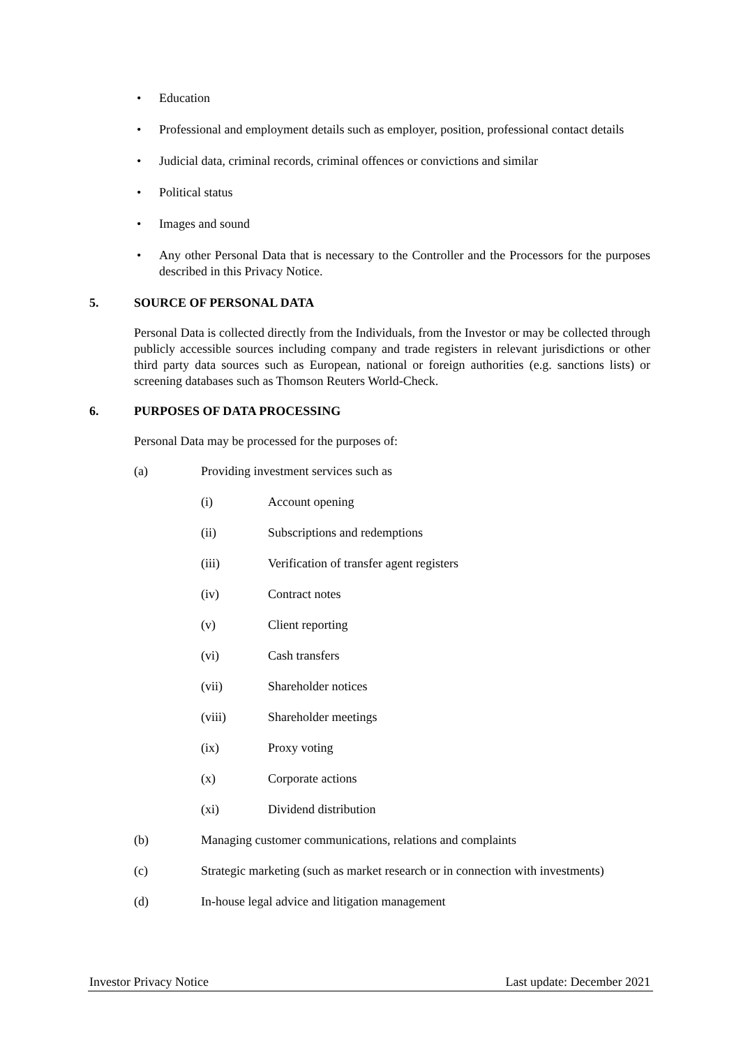• Education
• Professional and employment details such as employer, position, professional contact details
• Judicial data, criminal records, criminal offences or convictions and similar
• Political status
• Images and sound
• Any other Personal Data that is necessary to the Controller and the Processors for the purposes described in this Privacy Notice.
5. SOURCE OF PERSONAL DATA
Personal Data is collected directly from the Individuals, from the Investor or may be collected through publicly accessible sources including company and trade registers in relevant jurisdictions or other third party data sources such as European, national or foreign authorities (e.g. sanctions lists) or screening databases such as Thomson Reuters World-Check.
6. PURPOSES OF DATA PROCESSING
Personal Data may be processed for the purposes of:
(a) Providing investment services such as
(i) Account opening
(ii) Subscriptions and redemptions
(iii) Verification of transfer agent registers
(iv) Contract notes
(v) Client reporting
(vi) Cash transfers
(vii) Shareholder notices
(viii) Shareholder meetings
(ix) Proxy voting
(x) Corporate actions
(xi) Dividend distribution
(b) Managing customer communications, relations and complaints
(c) Strategic marketing (such as market research or in connection with investments)
(d) In-house legal advice and litigation management
Investor Privacy Notice Last update: December 2021